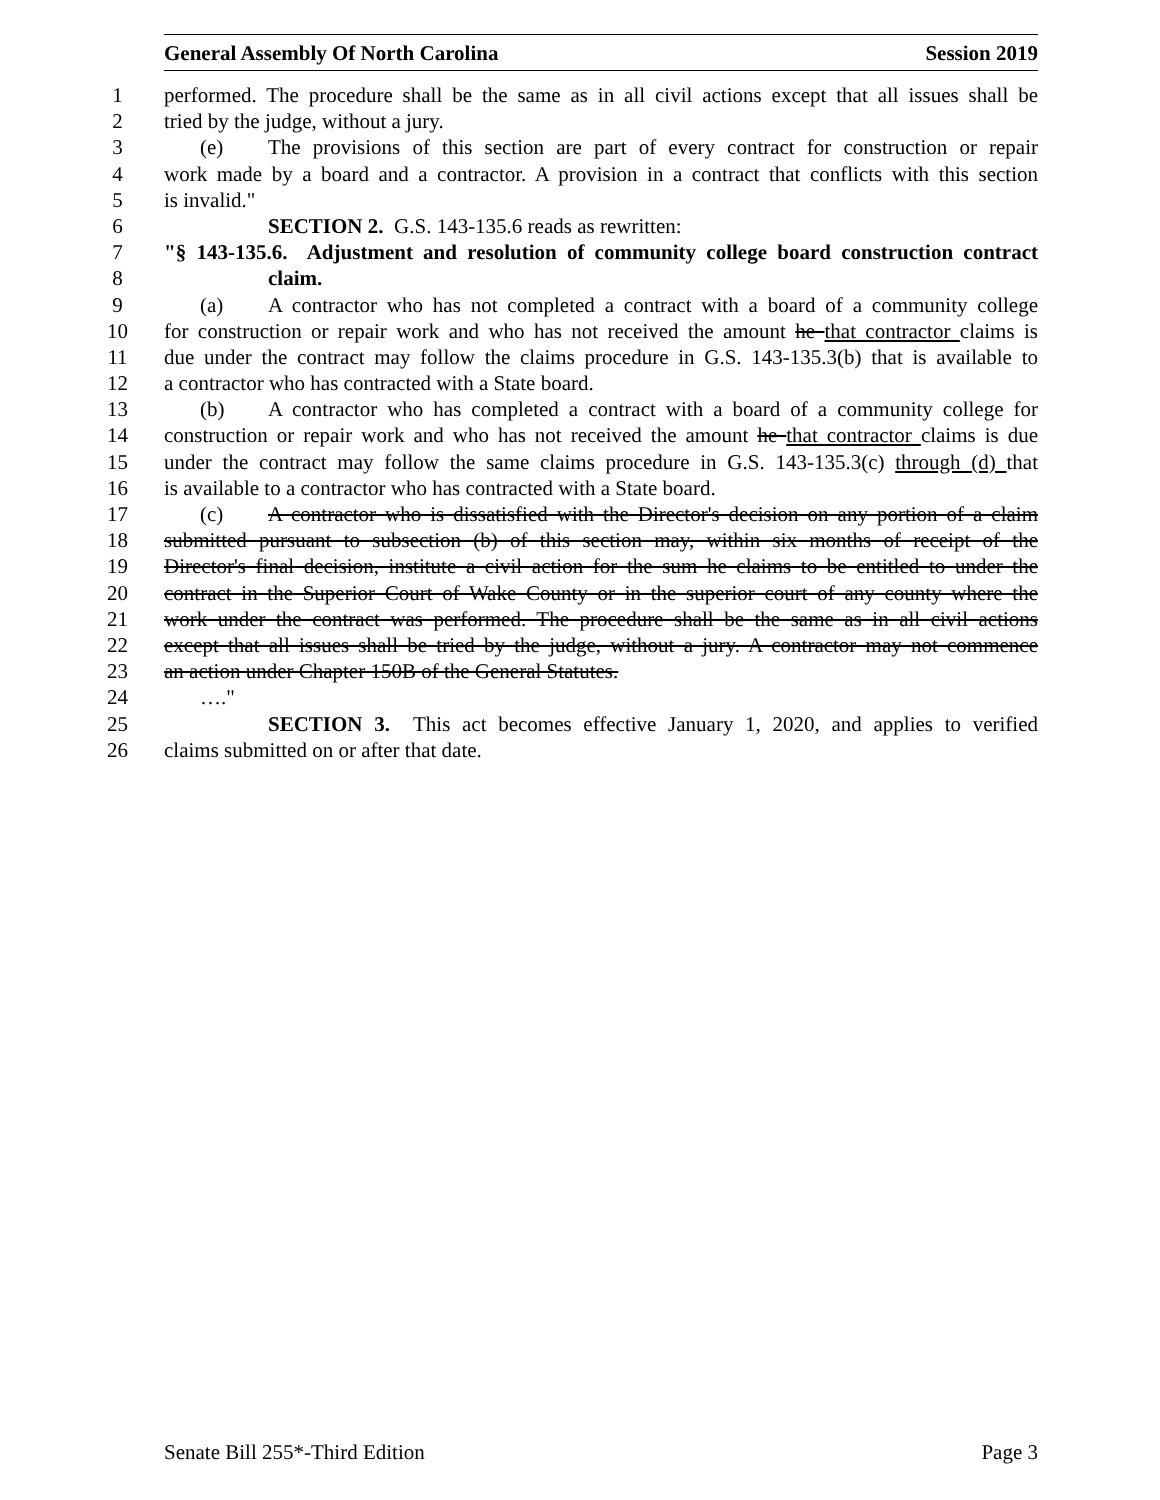General Assembly Of North Carolina Session 2019
1 performed. The procedure shall be the same as in all civil actions except that all issues shall be
2 tried by the judge, without a jury.
3 (e) The provisions of this section are part of every contract for construction or repair
4 work made by a board and a contractor. A provision in a contract that conflicts with this section
5 is invalid."
6 SECTION 2. G.S. 143-135.6 reads as rewritten:
7 "§ 143-135.6. Adjustment and resolution of community college board construction contract
8 claim.
9 (a) A contractor who has not completed a contract with a board of a community college
10 for construction or repair work and who has not received the amount he that contractor claims is
11 due under the contract may follow the claims procedure in G.S. 143-135.3(b) that is available to
12 a contractor who has contracted with a State board.
13 (b) A contractor who has completed a contract with a board of a community college for
14 construction or repair work and who has not received the amount he that contractor claims is due
15 under the contract may follow the same claims procedure in G.S. 143-135.3(c) through (d) that
16 is available to a contractor who has contracted with a State board.
17 (c) A contractor who is dissatisfied with the Director's decision on any portion of a claim
18 submitted pursuant to subsection (b) of this section may, within six months of receipt of the
19 Director's final decision, institute a civil action for the sum he claims to be entitled to under the
20 contract in the Superior Court of Wake County or in the superior court of any county where the
21 work under the contract was performed. The procedure shall be the same as in all civil actions
22 except that all issues shall be tried by the judge, without a jury. A contractor may not commence
23 an action under Chapter 150B of the General Statutes.
24 …."
25 SECTION 3. This act becomes effective January 1, 2020, and applies to verified
26 claims submitted on or after that date.
Senate Bill 255*-Third Edition Page 3